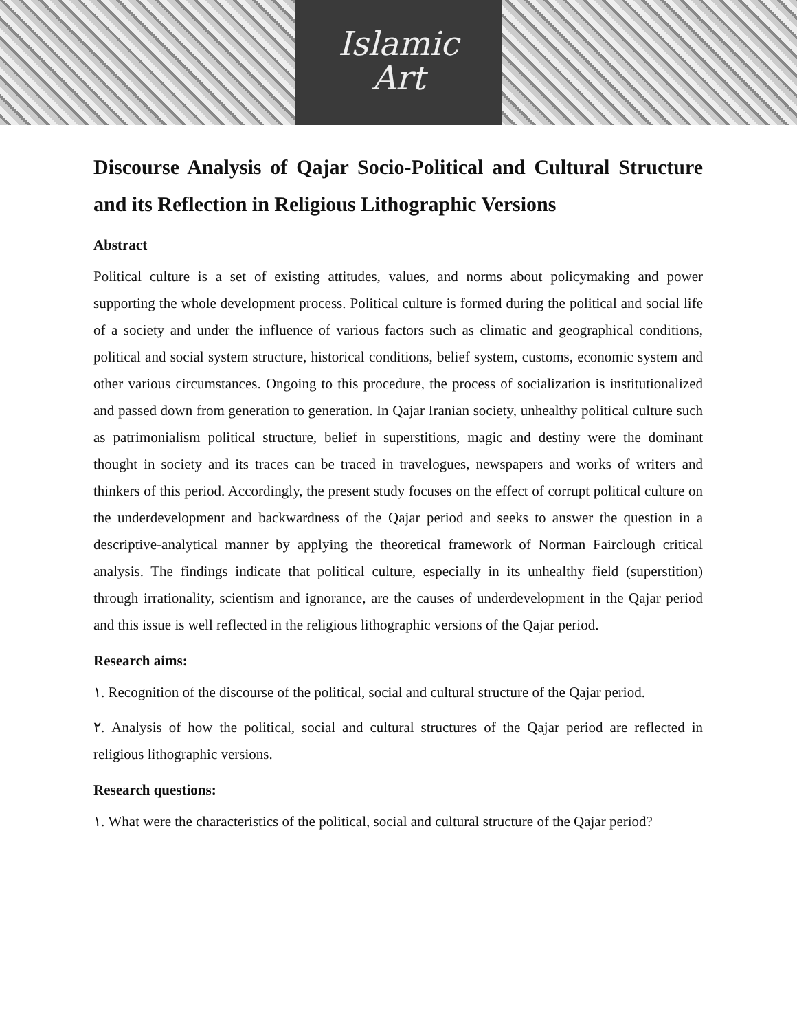Islamic
Art
Discourse Analysis of Qajar Socio-Political and Cultural Structure and its Reflection in Religious Lithographic Versions
Abstract
Political culture is a set of existing attitudes, values, and norms about policymaking and power supporting the whole development process. Political culture is formed during the political and social life of a society and under the influence of various factors such as climatic and geographical conditions, political and social system structure, historical conditions, belief system, customs, economic system and other various circumstances. Ongoing to this procedure, the process of socialization is institutionalized and passed down from generation to generation. In Qajar Iranian society, unhealthy political culture such as patrimonialism political structure, belief in superstitions, magic and destiny were the dominant thought in society and its traces can be traced in travelogues, newspapers and works of writers and thinkers of this period. Accordingly, the present study focuses on the effect of corrupt political culture on the underdevelopment and backwardness of the Qajar period and seeks to answer the question in a descriptive-analytical manner by applying the theoretical framework of Norman Fairclough critical analysis. The findings indicate that political culture, especially in its unhealthy field (superstition) through irrationality, scientism and ignorance, are the causes of underdevelopment in the Qajar period and this issue is well reflected in the religious lithographic versions of the Qajar period.
Research aims:
١. Recognition of the discourse of the political, social and cultural structure of the Qajar period.
٢. Analysis of how the political, social and cultural structures of the Qajar period are reflected in religious lithographic versions.
Research questions:
١. What were the characteristics of the political, social and cultural structure of the Qajar period?